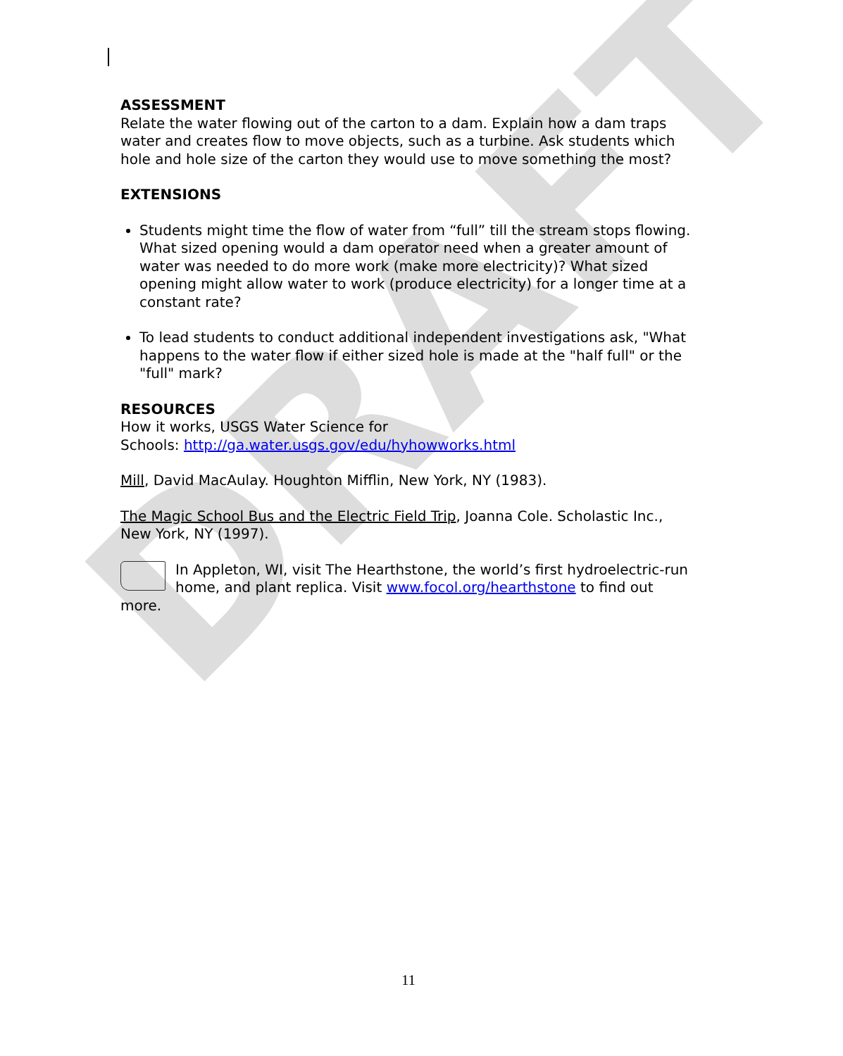DRAFT
ASSESSMENT
Relate the water flowing out of the carton to a dam. Explain how a dam traps water and creates flow to move objects, such as a turbine. Ask students which hole and hole size of the carton they would use to move something the most?
EXTENSIONS
Students might time the flow of water from “full” till the stream stops flowing. What sized opening would a dam operator need when a greater amount of water was needed to do more work (make more electricity)? What sized opening might allow water to work (produce electricity) for a longer time at a constant rate?
To lead students to conduct additional independent investigations ask, "What happens to the water flow if either sized hole is made at the "half full" or the "full" mark?
RESOURCES
How it works, USGS Water Science for
Schools: http://ga.water.usgs.gov/edu/hyhowworks.html
Mill, David MacAulay. Houghton Mifflin, New York, NY (1983).
The Magic School Bus and the Electric Field Trip, Joanna Cole. Scholastic Inc., New York, NY (1997).
In Appleton, WI, visit The Hearthstone, the world’s first hydroelectric-run home, and plant replica. Visit www.focol.org/hearthstone to find out more.
11